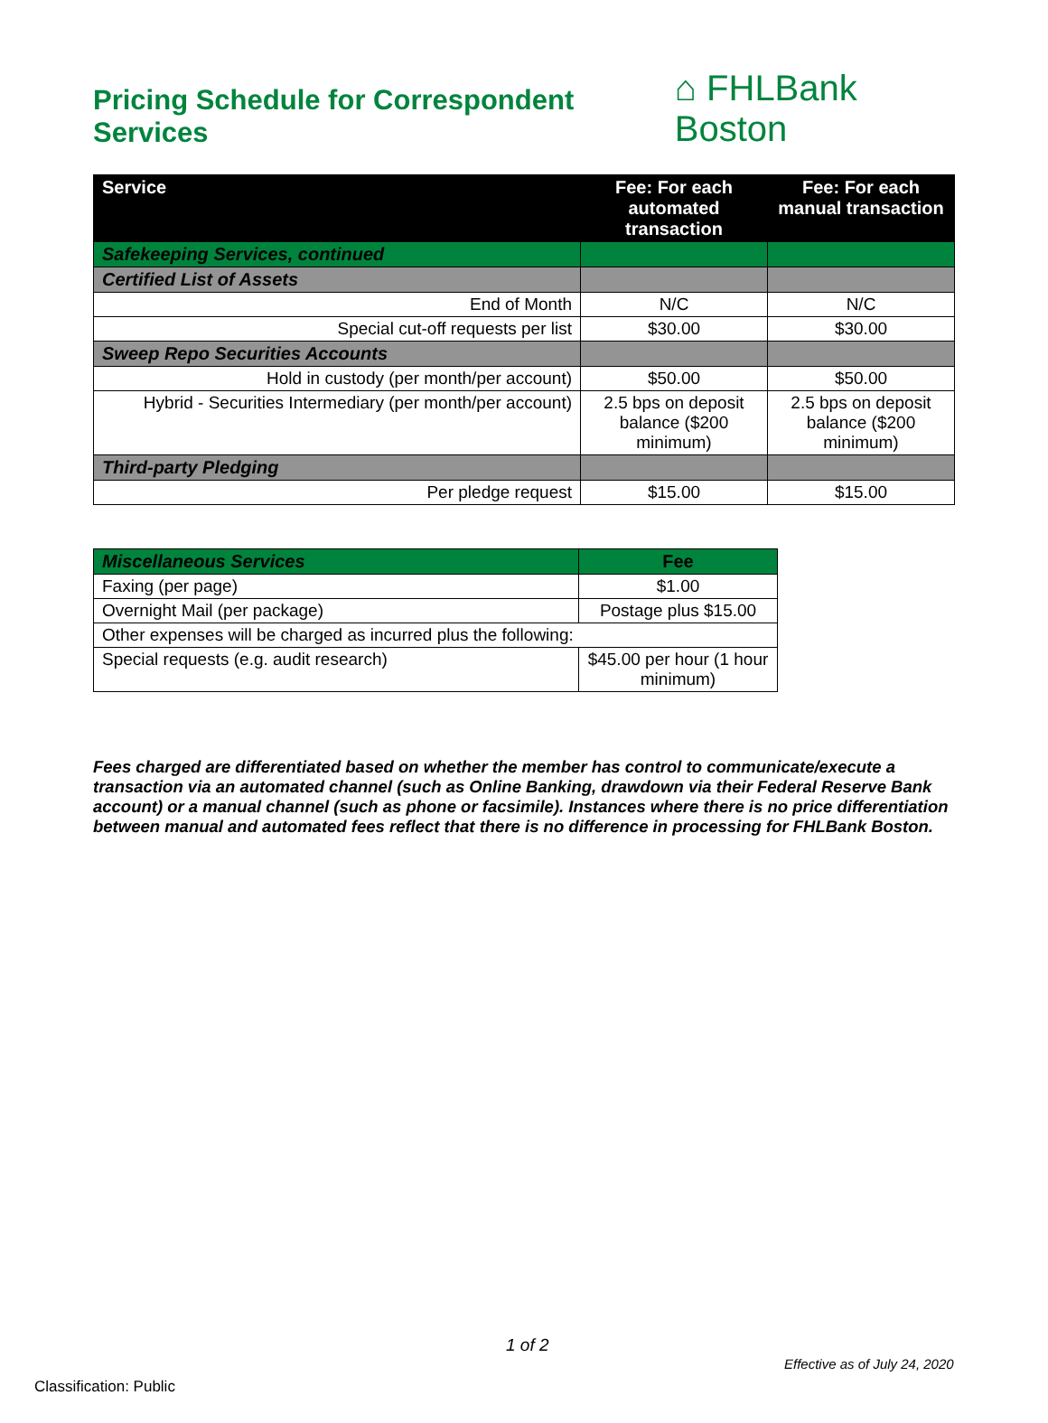Pricing Schedule for Correspondent Services
⌂ FHLBank Boston
| Service | Fee: For each automated transaction | Fee: For each manual transaction |
| --- | --- | --- |
| Safekeeping Services, continued | | |
| Certified List of Assets | | |
| End of Month | N/C | N/C |
| Special cut-off requests per list | $30.00 | $30.00 |
| Sweep Repo Securities Accounts | | |
| Hold in custody (per month/per account) | $50.00 | $50.00 |
| Hybrid - Securities Intermediary (per month/per account) | 2.5 bps on deposit balance ($200 minimum) | 2.5 bps on deposit balance ($200 minimum) |
| Third-party Pledging | | |
| Per pledge request | $15.00 | $15.00 |
| Miscellaneous Services | Fee |
| Faxing (per page) | $1.00 |
| Overnight Mail (per package) | Postage plus $15.00 |
| Other expenses will be charged as incurred plus the following: | |
| Special requests (e.g. audit research) | $45.00 per hour (1 hour minimum) |
Fees charged are differentiated based on whether the member has control to communicate/execute a transaction via an automated channel (such as Online Banking, drawdown via their Federal Reserve Bank account) or a manual channel (such as phone or facsimile). Instances where there is no price differentiation between manual and automated fees reflect that there is no difference in processing for FHLBank Boston.
1 of 2
Effective as of July 24, 2020
Classification: Public